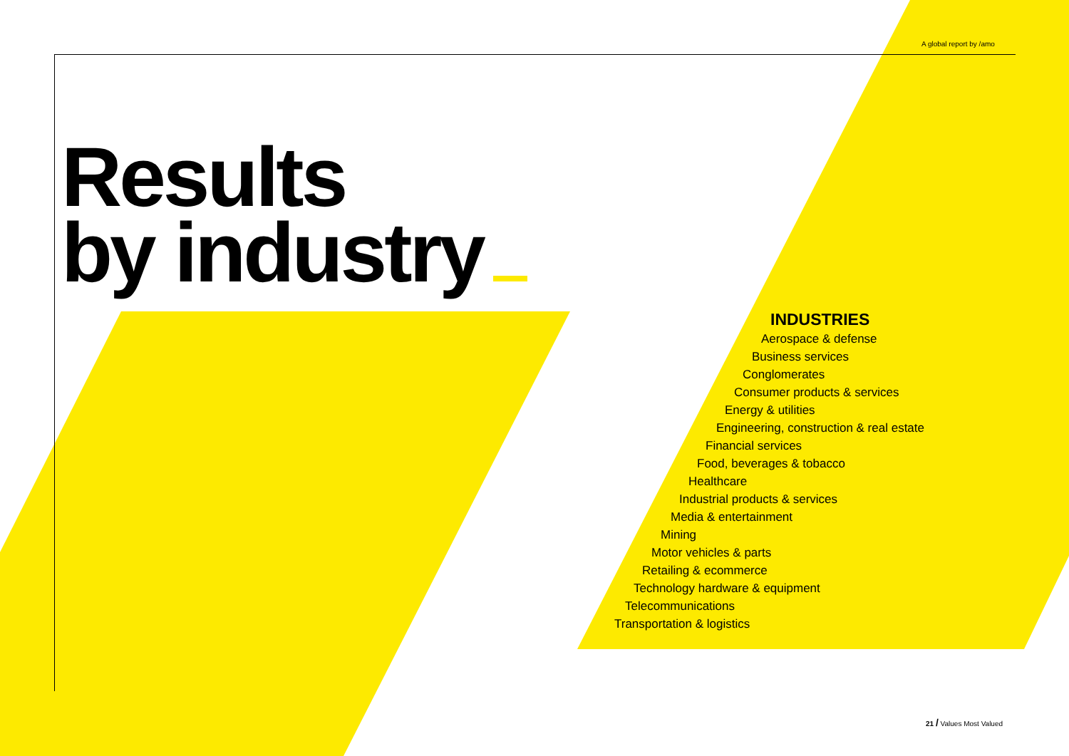A global report by /amo
Results
by industry
INDUSTRIES
Aerospace & defense
Business services
Conglomerates
Consumer products & services
Energy & utilities
Engineering, construction & real estate
Financial services
Food, beverages & tobacco
Healthcare
Industrial products & services
Media & entertainment
Mining
Motor vehicles & parts
Retailing & ecommerce
Technology hardware & equipment
Telecommunications
Transportation & logistics
21 / Values Most Valued